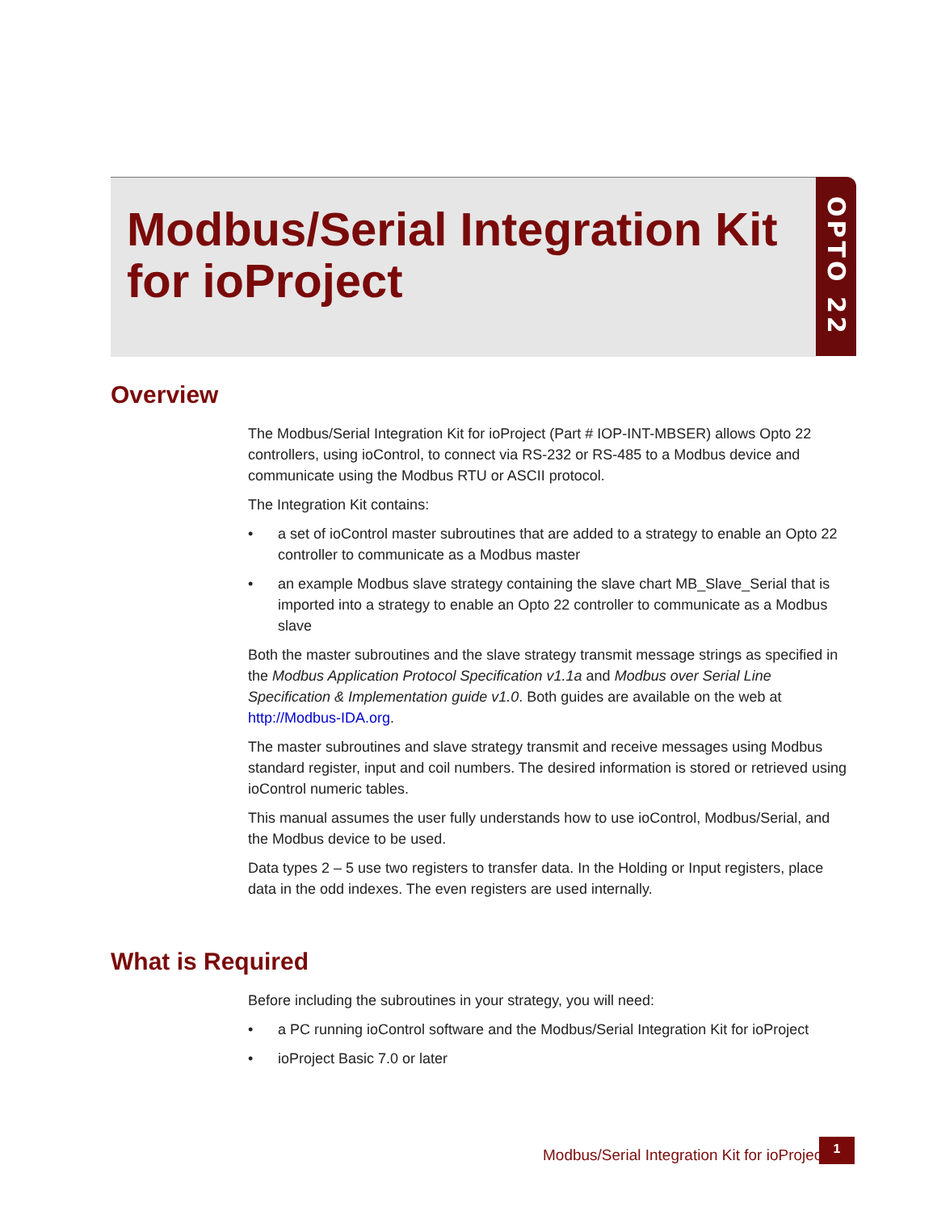OPTO 22
Modbus/Serial Integration Kit
for ioProject
Overview
The Modbus/Serial Integration Kit for ioProject (Part # IOP-INT-MBSER) allows Opto 22 controllers, using ioControl, to connect via RS-232 or RS-485 to a Modbus device and communicate using the Modbus RTU or ASCII protocol.
The Integration Kit contains:
• a set of ioControl master subroutines that are added to a strategy to enable an Opto 22 controller to communicate as a Modbus master
• an example Modbus slave strategy containing the slave chart MB_Slave_Serial that is imported into a strategy to enable an Opto 22 controller to communicate as a Modbus slave
Both the master subroutines and the slave strategy transmit message strings as specified in the Modbus Application Protocol Specification v1.1a and Modbus over Serial Line Specification & Implementation guide v1.0. Both guides are available on the web at http://Modbus-IDA.org.
The master subroutines and slave strategy transmit and receive messages using Modbus standard register, input and coil numbers. The desired information is stored or retrieved using ioControl numeric tables.
This manual assumes the user fully understands how to use ioControl, Modbus/Serial, and the Modbus device to be used.
Data types 2 – 5 use two registers to transfer data. In the Holding or Input registers, place data in the odd indexes. The even registers are used internally.
What is Required
Before including the subroutines in your strategy, you will need:
• a PC running ioControl software and the Modbus/Serial Integration Kit for ioProject
• ioProject Basic 7.0 or later
Modbus/Serial Integration Kit for ioProject
1